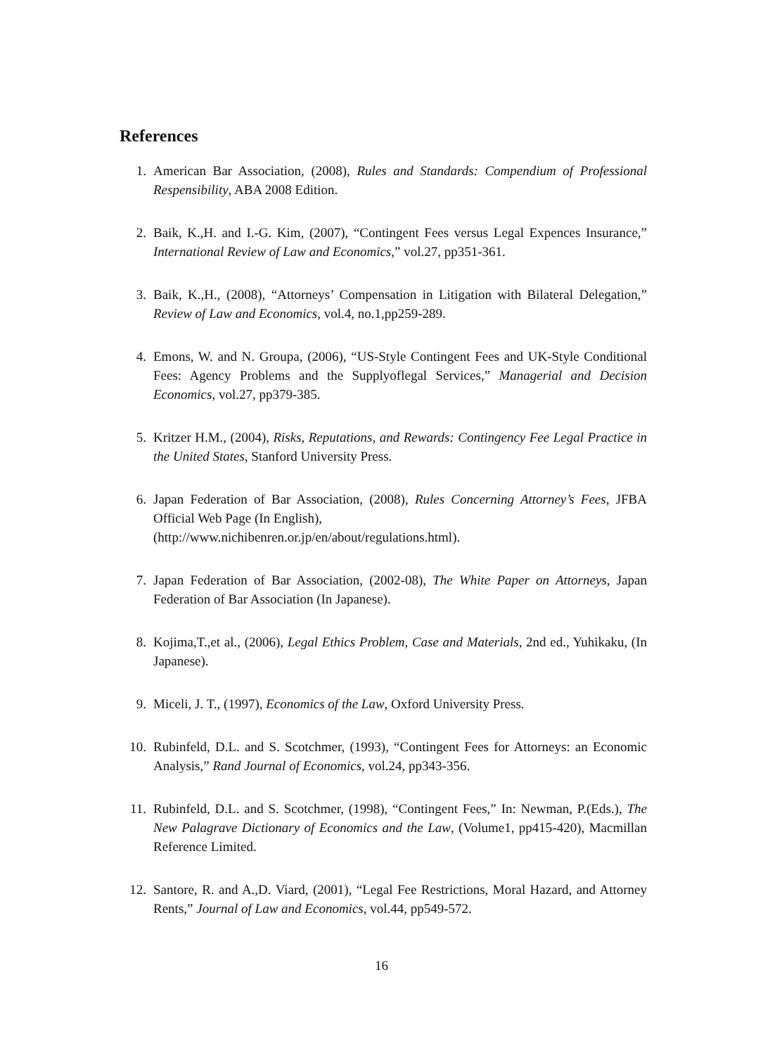References
1. American Bar Association, (2008), Rules and Standards: Compendium of Professional Respensibility, ABA 2008 Edition.
2. Baik, K.,H. and I.-G. Kim, (2007), “Contingent Fees versus Legal Expences Insurance,” International Review of Law and Economics,” vol.27, pp351-361.
3. Baik, K.,H., (2008), “Attorneys’ Compensation in Litigation with Bilateral Delegation,” Review of Law and Economics, vol.4, no.1,pp259-289.
4. Emons, W. and N. Groupa, (2006), “US-Style Contingent Fees and UK-Style Conditional Fees: Agency Problems and the Supplyoflegal Services,” Managerial and Decision Economics, vol.27, pp379-385.
5. Kritzer H.M., (2004), Risks, Reputations, and Rewards: Contingency Fee Legal Practice in the United States, Stanford University Press.
6. Japan Federation of Bar Association, (2008), Rules Concerning Attorney’s Fees, JFBA Official Web Page (In English),
(http://www.nichibenren.or.jp/en/about/regulations.html).
7. Japan Federation of Bar Association, (2002-08), The White Paper on Attorneys, Japan Federation of Bar Association (In Japanese).
8. Kojima,T.,et al., (2006), Legal Ethics Problem, Case and Materials, 2nd ed., Yuhikaku, (In Japanese).
9. Miceli, J. T., (1997), Economics of the Law, Oxford University Press.
10. Rubinfeld, D.L. and S. Scotchmer, (1993), “Contingent Fees for Attorneys: an Economic Analysis,” Rand Journal of Economics, vol.24, pp343-356.
11. Rubinfeld, D.L. and S. Scotchmer, (1998), “Contingent Fees,” In: Newman, P.(Eds.), The New Palagrave Dictionary of Economics and the Law, (Volume1, pp415-420), Macmillan Reference Limited.
12. Santore, R. and A.,D. Viard, (2001), “Legal Fee Restrictions, Moral Hazard, and Attorney Rents,” Journal of Law and Economics, vol.44, pp549-572.
16